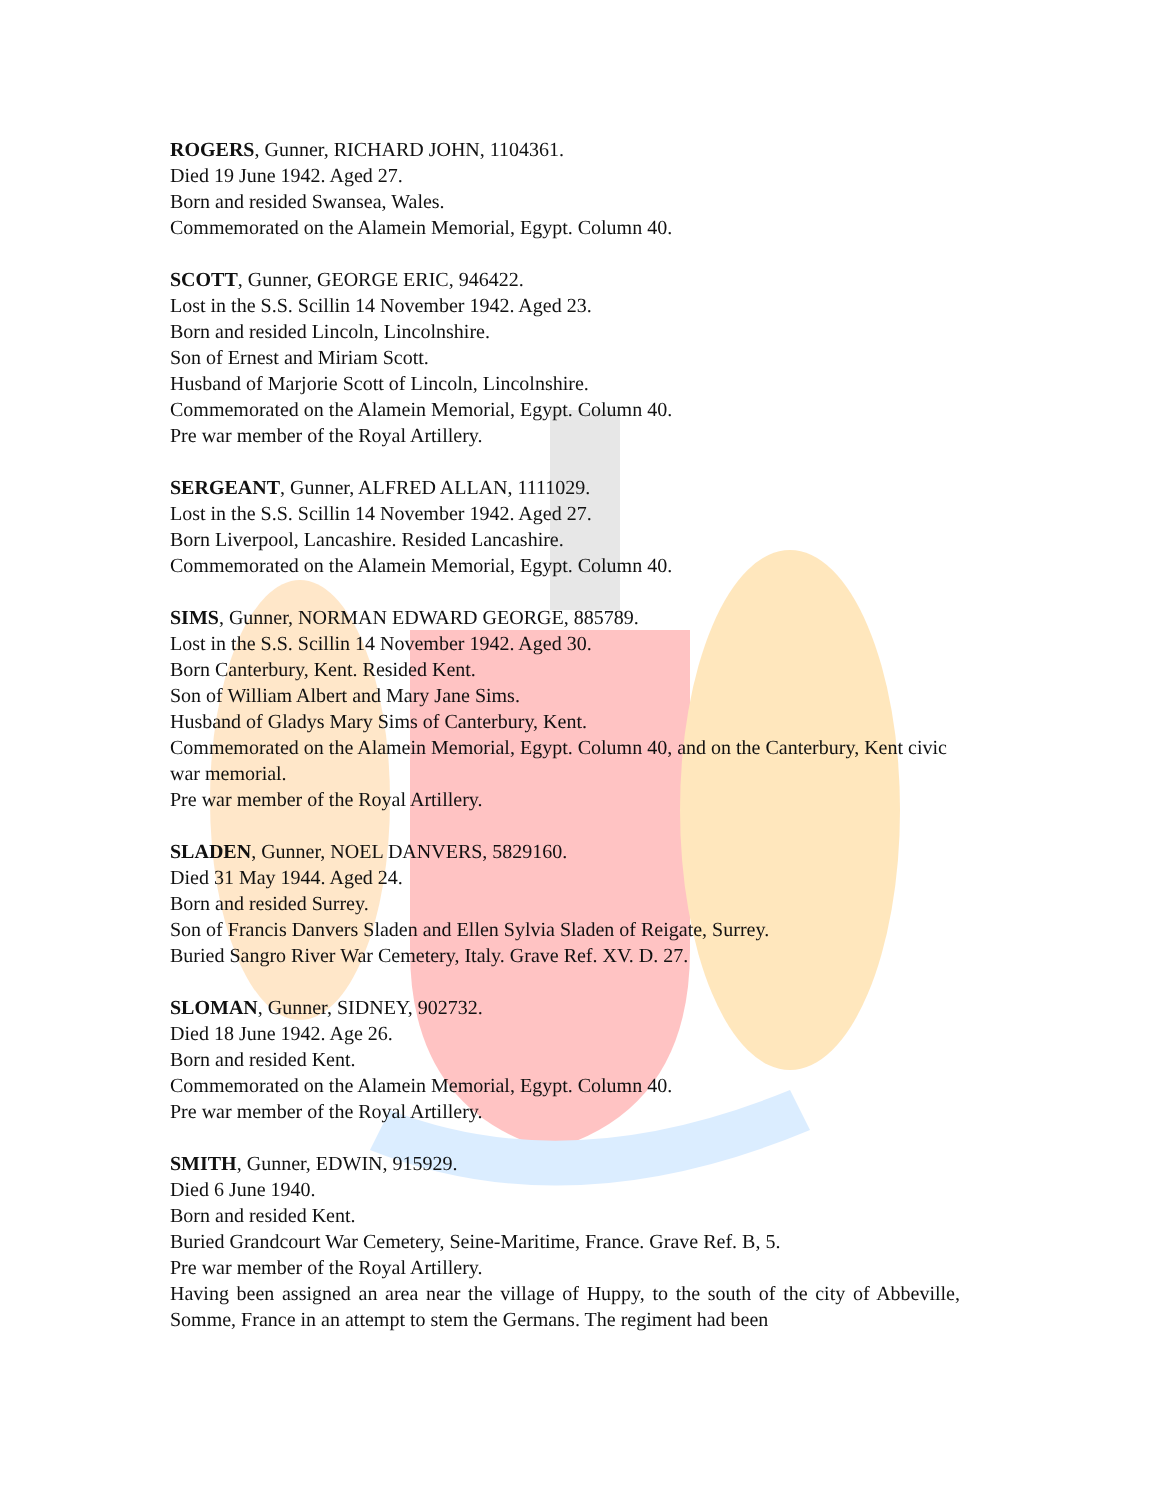ROGERS, Gunner, RICHARD JOHN, 1104361.
Died 19 June 1942. Aged 27.
Born and resided Swansea, Wales.
Commemorated on the Alamein Memorial, Egypt. Column 40.
SCOTT, Gunner, GEORGE ERIC, 946422.
Lost in the S.S. Scillin 14 November 1942. Aged 23.
Born and resided Lincoln, Lincolnshire.
Son of Ernest and Miriam Scott.
Husband of Marjorie Scott of Lincoln, Lincolnshire.
Commemorated on the Alamein Memorial, Egypt. Column 40.
Pre war member of the Royal Artillery.
SERGEANT, Gunner, ALFRED ALLAN, 1111029.
Lost in the S.S. Scillin 14 November 1942. Aged 27.
Born Liverpool, Lancashire. Resided Lancashire.
Commemorated on the Alamein Memorial, Egypt. Column 40.
SIMS, Gunner, NORMAN EDWARD GEORGE, 885789.
Lost in the S.S. Scillin 14 November 1942. Aged 30.
Born Canterbury, Kent. Resided Kent.
Son of William Albert and Mary Jane Sims.
Husband of Gladys Mary Sims of Canterbury, Kent.
Commemorated on the Alamein Memorial, Egypt. Column 40, and on the Canterbury, Kent civic war memorial.
Pre war member of the Royal Artillery.
SLADEN, Gunner, NOEL DANVERS, 5829160.
Died 31 May 1944. Aged 24.
Born and resided Surrey.
Son of Francis Danvers Sladen and Ellen Sylvia Sladen of Reigate, Surrey.
Buried Sangro River War Cemetery, Italy. Grave Ref. XV. D. 27.
SLOMAN, Gunner, SIDNEY, 902732.
Died 18 June 1942. Age 26.
Born and resided Kent.
Commemorated on the Alamein Memorial, Egypt. Column 40.
Pre war member of the Royal Artillery.
SMITH, Gunner, EDWIN, 915929.
Died 6 June 1940.
Born and resided Kent.
Buried Grandcourt War Cemetery, Seine-Maritime, France. Grave Ref. B, 5.
Pre war member of the Royal Artillery.
Having been assigned an area near the village of Huppy, to the south of the city of Abbeville, Somme, France in an attempt to stem the Germans. The regiment had been